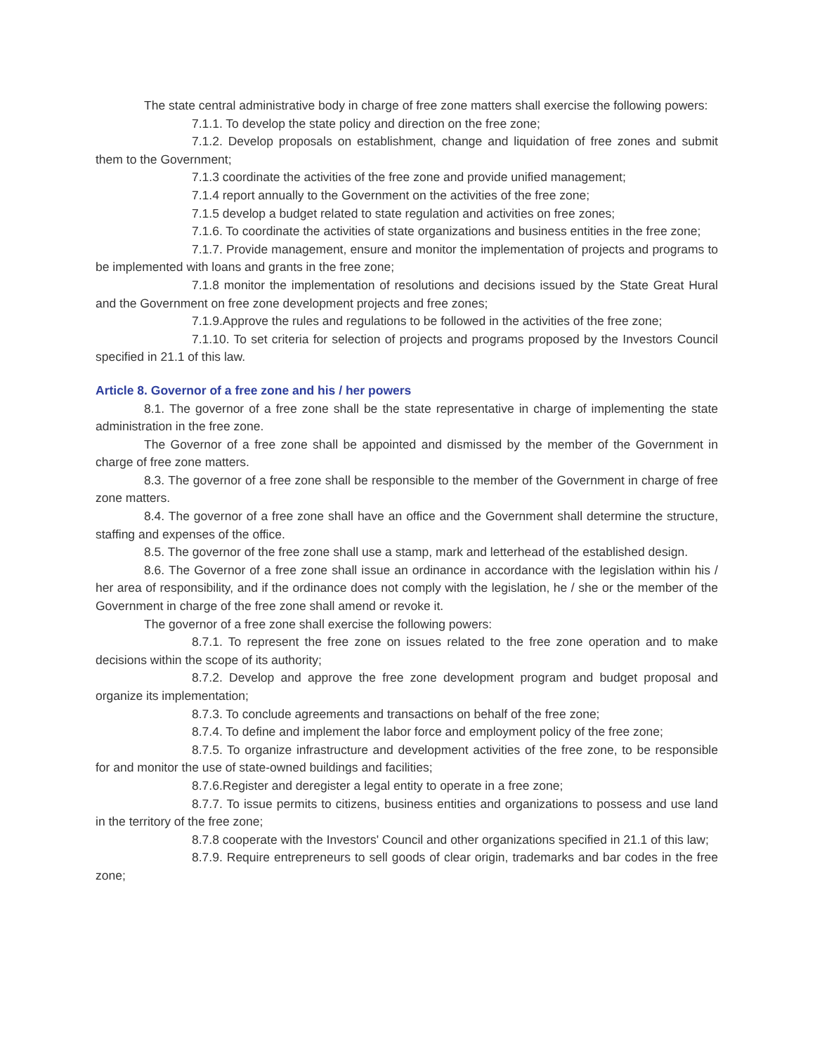The state central administrative body in charge of free zone matters shall exercise the following powers:
7.1.1. To develop the state policy and direction on the free zone;
7.1.2. Develop proposals on establishment, change and liquidation of free zones and submit them to the Government;
7.1.3 coordinate the activities of the free zone and provide unified management;
7.1.4 report annually to the Government on the activities of the free zone;
7.1.5 develop a budget related to state regulation and activities on free zones;
7.1.6. To coordinate the activities of state organizations and business entities in the free zone;
7.1.7. Provide management, ensure and monitor the implementation of projects and programs to be implemented with loans and grants in the free zone;
7.1.8 monitor the implementation of resolutions and decisions issued by the State Great Hural and the Government on free zone development projects and free zones;
7.1.9.Approve the rules and regulations to be followed in the activities of the free zone;
7.1.10. To set criteria for selection of projects and programs proposed by the Investors Council specified in 21.1 of this law.
Article 8. Governor of a free zone and his / her powers
8.1. The governor of a free zone shall be the state representative in charge of implementing the state administration in the free zone.
The Governor of a free zone shall be appointed and dismissed by the member of the Government in charge of free zone matters.
8.3. The governor of a free zone shall be responsible to the member of the Government in charge of free zone matters.
8.4. The governor of a free zone shall have an office and the Government shall determine the structure, staffing and expenses of the office.
8.5. The governor of the free zone shall use a stamp, mark and letterhead of the established design.
8.6. The Governor of a free zone shall issue an ordinance in accordance with the legislation within his / her area of responsibility, and if the ordinance does not comply with the legislation, he / she or the member of the Government in charge of the free zone shall amend or revoke it.
The governor of a free zone shall exercise the following powers:
8.7.1. To represent the free zone on issues related to the free zone operation and to make decisions within the scope of its authority;
8.7.2. Develop and approve the free zone development program and budget proposal and organize its implementation;
8.7.3. To conclude agreements and transactions on behalf of the free zone;
8.7.4. To define and implement the labor force and employment policy of the free zone;
8.7.5. To organize infrastructure and development activities of the free zone, to be responsible for and monitor the use of state-owned buildings and facilities;
8.7.6.Register and deregister a legal entity to operate in a free zone;
8.7.7. To issue permits to citizens, business entities and organizations to possess and use land in the territory of the free zone;
8.7.8 cooperate with the Investors' Council and other organizations specified in 21.1 of this law;
8.7.9. Require entrepreneurs to sell goods of clear origin, trademarks and bar codes in the free zone;